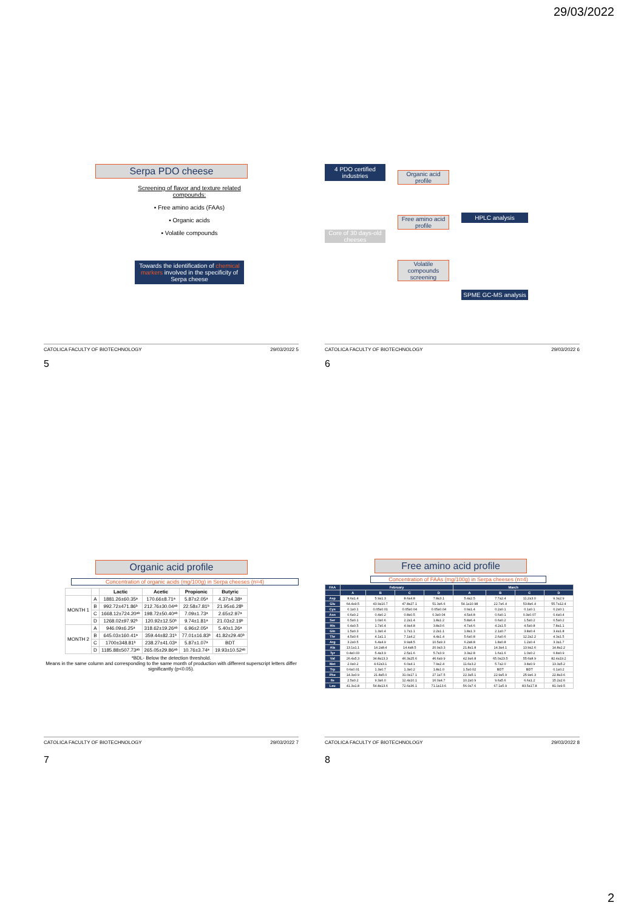29/03/2022
Serpa PDO cheese
Screening of flavor and texture related compounds:
▪ Free amino acids (FAAs)
▪ Organic acids
▪ Volatile compounds
Towards the identification of chemical markers involved in the specificity of Serpa cheese
CATOLICA FACULTY OF BIOTECHNOLOGY 29/03/2022 5
5
4 PDO certified industries
Core of 30 days-old cheeses
Organic acid profile
Free amino acid profile
Volatile compounds screening
HPLC analysis
SPME GC-MS analysis
CATOLICA FACULTY OF BIOTECHNOLOGY 29/03/2022 6
6
Organic acid profile
Concentration of organic acids (mg/100g) in Serpa cheeses (n=4)
| | | Lactic | Acetic | Propionic | Butyric |
| --- | --- | --- | --- | --- | --- |
| MONTH 1 | A | 1881.26±60.35ᵃ | 170.66±8.71ᵃ | 5.87±2.05ᵃ | 4.37±4.38ᵃ |
| | B | 992.72±471.86ᵇ | 212.76±30.04ᵃᵇ | 22.58±7.81ᵇ | 21.95±6.28ᵇ |
| | C | 1668.12±724.20ᵃᵇ | 198.72±50.40ᵃᵇ | 7.09±1.73ᵃ | 2.65±2.97ᵃ |
| | D | 1268.02±97.92ᵇ | 120.92±12.50ᵇ | 9.74±1.81ᵃ | 21.03±2.19ᵇ |
| MONTH 2 | A | 946.09±6.25ᵃ | 318.62±19.26ᵃᵇ | 6.96±2.05ᵃ | 5.40±1.26ᵃ |
| | B | 645.03±160.41ᵃ | 359.44±82.31ᵇ | 77.01±16.83ᵇ | 41.82±29.40ᵇ |
| | C | 1700±348.81ᵇ | 238.27±41.03ᵃ | 5.87±1.07ᵃ | BDT |
| | D | 1185.88±507.73ᵃᵇ | 265.05±29.86ᵃᵇ | 10.76±3.74ᵃ | 19.93±10.52ᵃᵇ |
*BDL- Below the detection threshold.
Means in the same column and corresponding to the same month of production with different superscript letters differ significantly (p<0.05).
CATOLICA FACULTY OF BIOTECHNOLOGY 29/03/2022 7
7
Free amino acid profile
Concentration of FAAs (mg/100g) in Serpa cheeses (n=4)
| FAA | February | | | | March | | | |
| --- | --- | --- | --- | --- | --- | --- | --- | --- |
| | A | B | C | D | A | B | C | D |
| Asp | 8.6±1.4 | 5.9±1.3 | 8.6±4.8 | 7.8±3.1 | 5.4±2.5 | 7.7±2.4 | 11.2±3.0 | 9.3±2.9 |
| Glu | 64.4±9.5 | 43.9±10.7 | 47.8±27.1 | 51.3±6.6 | 54.1±10.98 | 22.7±6.4 | 53.8±6.4 | 55.7±12.4 |
| Cys | 0.1±0.1 | 0.05±0.01 | 0.05±0.04 | 0.05±0.04 | 0.9±1.4 | 0.2±0.1 | 0.1±0.1 | 0.2±0.1 |
| Asn | 0.6±0.2 | 0.4±0.2 | 0.8±0.5 | 0.3±0.04 | 4.5±4.8 | 0.6±0.1 | 0.3±0.07 | 0.4±0.4 |
| Ser | 0.5±0.1 | 1.0±0.6 | 2.2±1.4 | 1.8±1.2 | 5.8±6.4 | 0.6±0.2 | 1.5±0.2 | 0.5±0.2 |
| His | 0.4±0.5 | 1.7±0.4 | 4.9±4.8 | 3.8±3.6 | 4.7±4.6 | 4.2±1.5 | 4.5±0.8 | 7.8±1.1 |
| Gln | 1.5±0.3 | 1.3±0.4 | 1.7±1.1 | 2.2±1.1 | 1.8±1.3 | 2.1±0.7 | 3.8±0.4 | 3.4±1.8 |
| Thr | 4.5±0.6 | 4.1±1.1 | 7.1±4.2 | 4.4±1.4 | 5.6±0.8 | 2.6±0.6 | 12.2±2.2 | 4.3±1.5 |
| Arg | 3.2±0.5 | 6.4±4.9 | 9.9±8.5 | 10.5±9.3 | 6.2±8.8 | 1.8±0.8 | 1.2±0.4 | 3.3±1.7 |
| Ala | 13.1±1.1 | 14.2±8.4 | 14.4±8.5 | 20.9±3.3 | 21.8±1.8 | 14.3±4.1 | 13.9±2.6 | 14.8±2.2 |
| Tyr | 0.4±0.03 | 5.4±3.9 | 2.5±1.6 | 5.7±3.9 | 3.3±2.8 | 1.6±1.6 | 1.0±0.2 | 0.8±0.9 |
| Val | 26.4±5.3 | 34.8±13.3 | 46.3±25.6 | 46.6±9.9 | 42.9±6.8 | 65.0±23.5 | 55.6±8.9 | 82.4±19.2 |
| Met | 2.0±0.2 | 4.62±3.1 | 6.0±4.1 | 7.9±2.4 | 11.6±3.2 | 5.7±2.0 | 3.8±0.9 | 13.3±5.2 |
| Trp | 0.6±0.01 | 1.3±0.7 | 1.3±0.2 | 1.8±1.0 | 1.5±0.02 | BDT | BDT | 0.1±0.2 |
| Phe | 14.3±0.9 | 21.8±5.0 | 31.0±17.1 | 27.1±7.5 | 22.3±5.1 | 22.9±5.9 | 25.9±6.3 | 22.8±3.6 |
| Ile | 2.5±0.2 | 9.3±6.0 | 12.4±10.1 | 16.0±4.7 | 10.2±0.9 | 9.6±5.6 | 6.6±1.2 | 15.2±2.6 |
| Leu | 41.3±1.8 | 54.8±13.6 | 72.6±36.1 | 71.1±13.6 | 56.0±7.6 | 67.1±5.9 | 83.5±17.8 | 81.0±9.5 |
CATOLICA FACULTY OF BIOTECHNOLOGY 29/03/2022 8
8
2